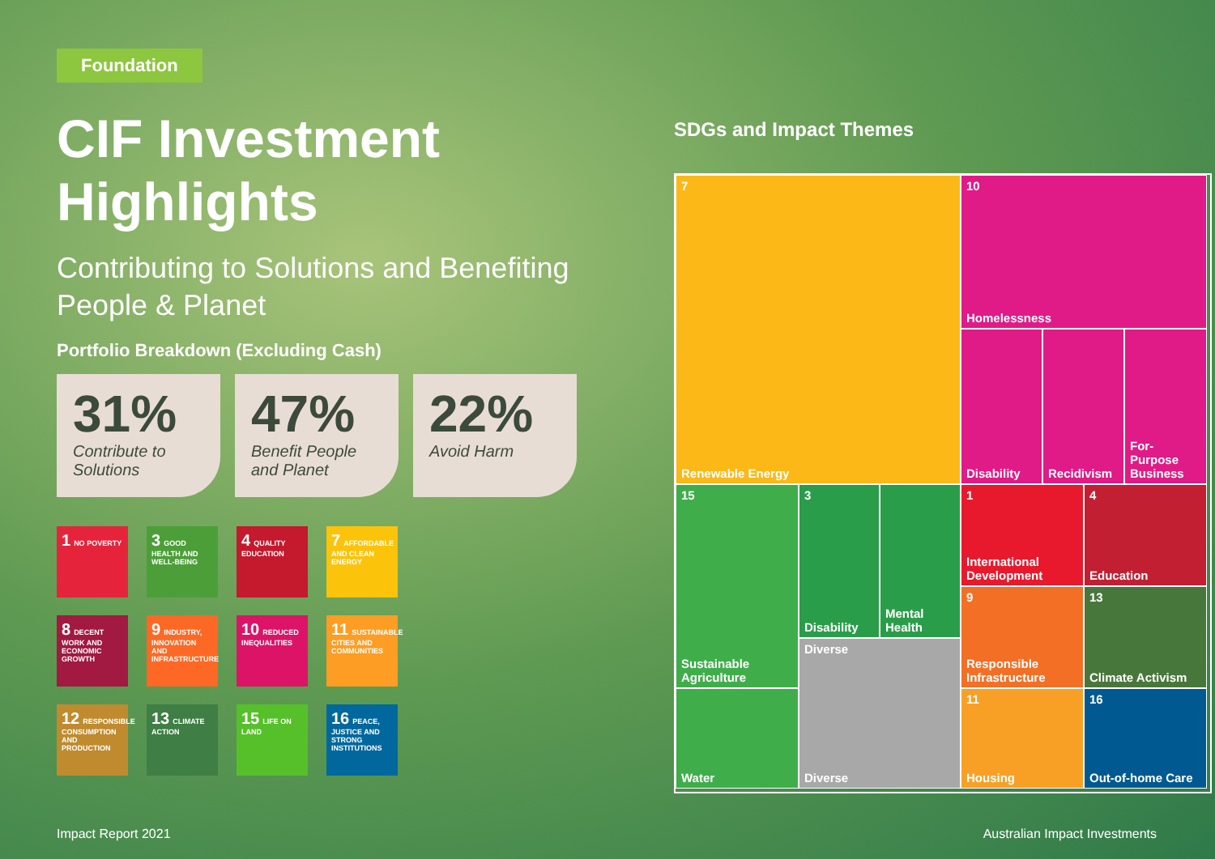Foundation
CIF Investment Highlights
Contributing to Solutions and Benefiting People & Planet
Portfolio Breakdown (Excluding Cash)
31%
Contribute to Solutions
47%
Benefit People and Planet
22%
Avoid Harm
1 NO POVERTY
3 GOOD HEALTH AND WELL-BEING
4 QUALITY EDUCATION
7 AFFORDABLE AND CLEAN ENERGY
8 DECENT WORK AND ECONOMIC GROWTH
9 INDUSTRY, INNOVATION AND INFRASTRUCTURE
10 REDUCED INEQUALITIES
11 SUSTAINABLE CITIES AND COMMUNITIES
12 RESPONSIBLE CONSUMPTION AND PRODUCTION
13 CLIMATE ACTION
15 LIFE ON LAND
16 PEACE, JUSTICE AND STRONG INSTITUTIONS
SDGs and Impact Themes
7
Renewable Energy
10
Homelessness
Disability Recidivism
For-Purpose Business
15
Sustainable Agriculture
Water
3
Disability
Mental Health
Diverse
Diverse
1
International Development
4
Education
9
Responsible Infrastructure
13
Climate Activism
11
Housing
16
Out-of-home Care
Impact Report 2021 Australian Impact Investments